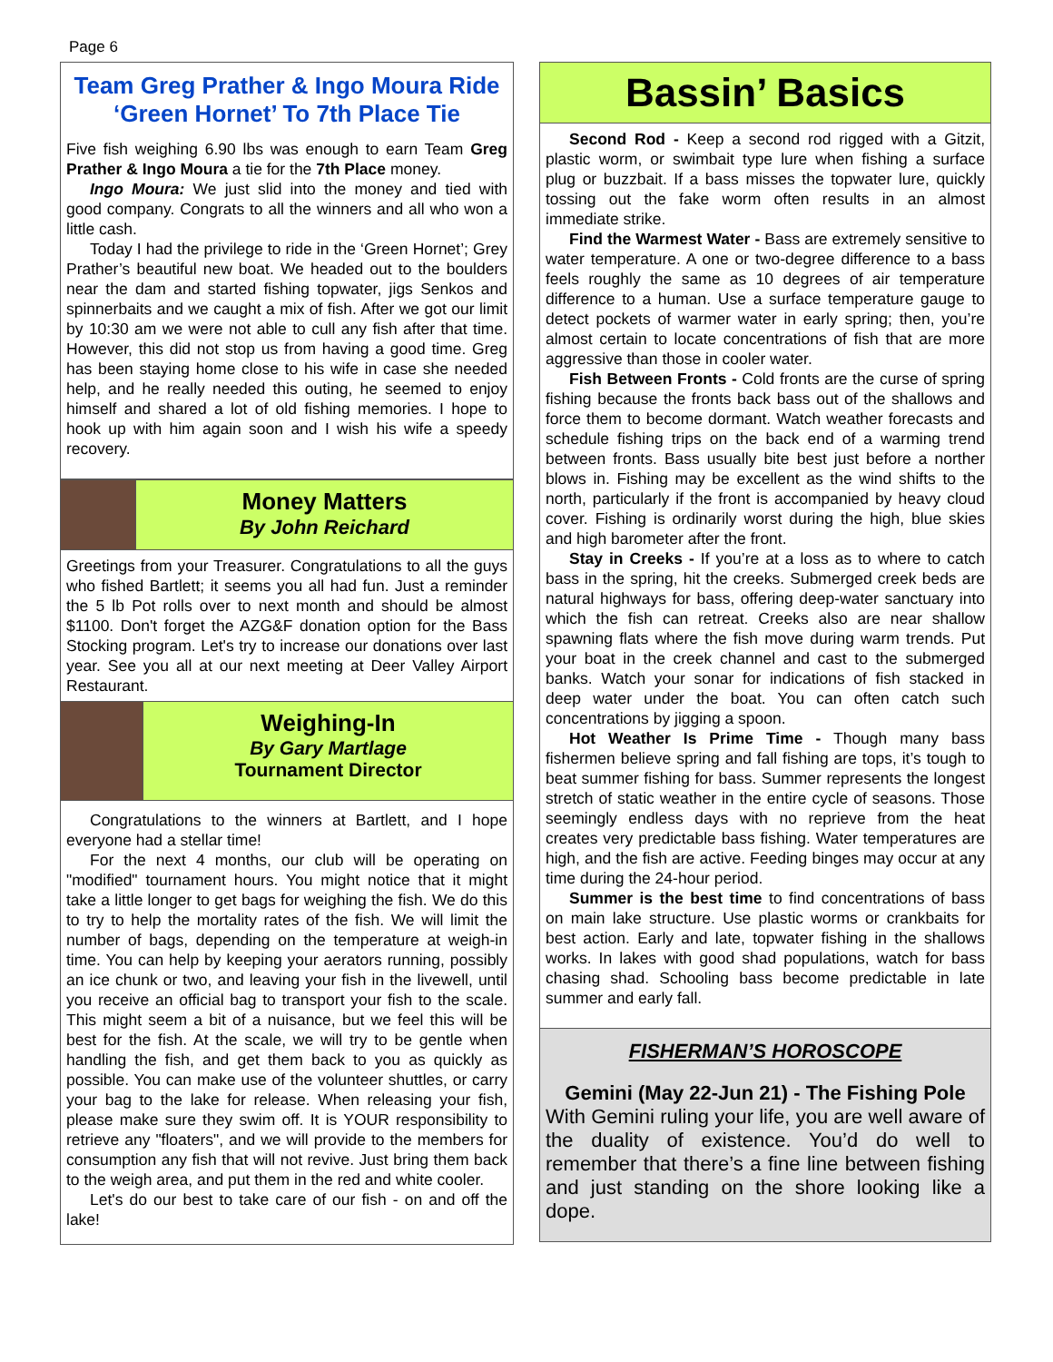Page 6
Team Greg Prather & Ingo Moura Ride ‘Green Hornet’ To 7th Place Tie
Five fish weighing 6.90 lbs was enough to earn Team Greg Prather & Ingo Moura a tie for the 7th Place money.
Ingo Moura: We just slid into the money and tied with good company. Congrats to all the winners and all who won a little cash.
Today I had the privilege to ride in the ‘Green Hornet’; Grey Prather’s beautiful new boat. We headed out to the boulders near the dam and started fishing topwater, jigs Senkos and spinnerbaits and we caught a mix of fish. After we got our limit by 10:30 am we were not able to cull any fish after that time. However, this did not stop us from having a good time. Greg has been staying home close to his wife in case she needed help, and he really needed this outing, he seemed to enjoy himself and shared a lot of old fishing memories. I hope to hook up with him again soon and I wish his wife a speedy recovery.
Money Matters
By John Reichard
Greetings from your Treasurer. Congratulations to all the guys who fished Bartlett; it seems you all had fun. Just a reminder the 5 lb Pot rolls over to next month and should be almost $1100. Don't forget the AZG&F donation option for the Bass Stocking program. Let's try to increase our donations over last year. See you all at our next meeting at Deer Valley Airport Restaurant.
Weighing-In
By Gary Martlage
Tournament Director
Congratulations to the winners at Bartlett, and I hope everyone had a stellar time!
For the next 4 months, our club will be operating on "modified" tournament hours. You might notice that it might take a little longer to get bags for weighing the fish. We do this to try to help the mortality rates of the fish. We will limit the number of bags, depending on the temperature at weigh-in time. You can help by keeping your aerators running, possibly an ice chunk or two, and leaving your fish in the livewell, until you receive an official bag to transport your fish to the scale. This might seem a bit of a nuisance, but we feel this will be best for the fish. At the scale, we will try to be gentle when handling the fish, and get them back to you as quickly as possible. You can make use of the volunteer shuttles, or carry your bag to the lake for release. When releasing your fish, please make sure they swim off. It is YOUR responsibility to retrieve any "floaters", and we will provide to the members for consumption any fish that will not revive. Just bring them back to the weigh area, and put them in the red and white cooler.
Let's do our best to take care of our fish - on and off the lake!
Bassin’ Basics
Second Rod - Keep a second rod rigged with a Gitzit, plastic worm, or swimbait type lure when fishing a surface plug or buzzbait. If a bass misses the topwater lure, quickly tossing out the fake worm often results in an almost immediate strike.
Find the Warmest Water - Bass are extremely sensitive to water temperature. A one or two-degree difference to a bass feels roughly the same as 10 degrees of air temperature difference to a human. Use a surface temperature gauge to detect pockets of warmer water in early spring; then, you’re almost certain to locate concentrations of fish that are more aggressive than those in cooler water.
Fish Between Fronts - Cold fronts are the curse of spring fishing because the fronts back bass out of the shallows and force them to become dormant. Watch weather forecasts and schedule fishing trips on the back end of a warming trend between fronts. Bass usually bite best just before a norther blows in. Fishing may be excellent as the wind shifts to the north, particularly if the front is accompanied by heavy cloud cover. Fishing is ordinarily worst during the high, blue skies and high barometer after the front.
Stay in Creeks - If you’re at a loss as to where to catch bass in the spring, hit the creeks. Submerged creek beds are natural highways for bass, offering deep-water sanctuary into which the fish can retreat. Creeks also are near shallow spawning flats where the fish move during warm trends. Put your boat in the creek channel and cast to the submerged banks. Watch your sonar for indications of fish stacked in deep water under the boat. You can often catch such concentrations by jigging a spoon.
Hot Weather Is Prime Time - Though many bass fishermen believe spring and fall fishing are tops, it’s tough to beat summer fishing for bass. Summer represents the longest stretch of static weather in the entire cycle of seasons. Those seemingly endless days with no reprieve from the heat creates very predictable bass fishing. Water temperatures are high, and the fish are active. Feeding binges may occur at any time during the 24-hour period.
Summer is the best time to find concentrations of bass on main lake structure. Use plastic worms or crankbaits for best action. Early and late, topwater fishing in the shallows works. In lakes with good shad populations, watch for bass chasing shad. Schooling bass become predictable in late summer and early fall.
FISHERMAN’S HOROSCOPE
Gemini (May 22-Jun 21) - The Fishing Pole
With Gemini ruling your life, you are well aware of the duality of existence. You’d do well to remember that there’s a fine line between fishing and just standing on the shore looking like a dope.